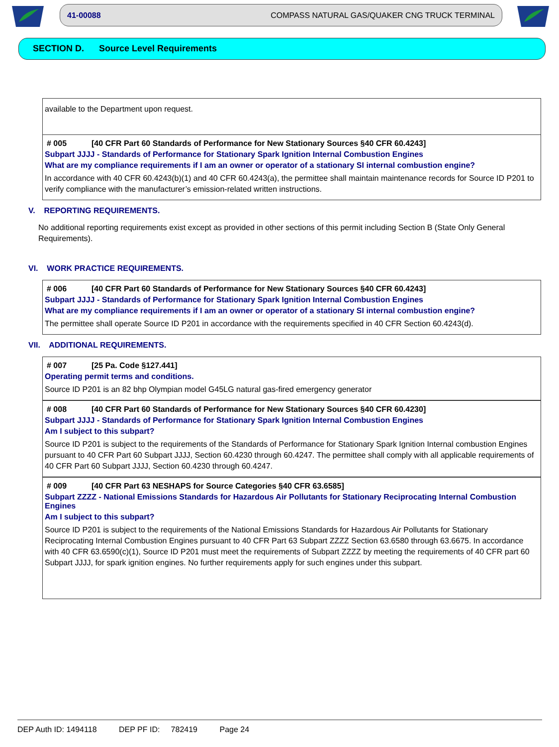41-00088 COMPASS NATURAL GAS/QUAKER CNG TRUCK TERMINAL
SECTION D. Source Level Requirements
available to the Department upon request.
# 005 [40 CFR Part 60 Standards of Performance for New Stationary Sources §40 CFR 60.4243]
Subpart JJJJ - Standards of Performance for Stationary Spark Ignition Internal Combustion Engines
What are my compliance requirements if I am an owner or operator of a stationary SI internal combustion engine?
In accordance with 40 CFR 60.4243(b)(1) and 40 CFR 60.4243(a), the permittee shall maintain maintenance records for Source ID P201 to verify compliance with the manufacturer’s emission-related written instructions.
V. REPORTING REQUIREMENTS.
No additional reporting requirements exist except as provided in other sections of this permit including Section B (State Only General Requirements).
VI. WORK PRACTICE REQUIREMENTS.
# 006 [40 CFR Part 60 Standards of Performance for New Stationary Sources §40 CFR 60.4243]
Subpart JJJJ - Standards of Performance for Stationary Spark Ignition Internal Combustion Engines
What are my compliance requirements if I am an owner or operator of a stationary SI internal combustion engine?
The permittee shall operate Source ID P201 in accordance with the requirements specified in 40 CFR Section 60.4243(d).
VII. ADDITIONAL REQUIREMENTS.
# 007 [25 Pa. Code §127.441]
Operating permit terms and conditions.
Source ID P201 is an 82 bhp Olympian model G45LG natural gas-fired emergency generator
# 008 [40 CFR Part 60 Standards of Performance for New Stationary Sources §40 CFR 60.4230]
Subpart JJJJ - Standards of Performance for Stationary Spark Ignition Internal Combustion Engines
Am I subject to this subpart?
Source ID P201 is subject to the requirements of the Standards of Performance for Stationary Spark Ignition Internal combustion Engines pursuant to 40 CFR Part 60 Subpart JJJJ, Section 60.4230 through 60.4247. The permittee shall comply with all applicable requirements of 40 CFR Part 60 Subpart JJJJ, Section 60.4230 through 60.4247.
# 009 [40 CFR Part 63 NESHAPS for Source Categories §40 CFR 63.6585]
Subpart ZZZZ - National Emissions Standards for Hazardous Air Pollutants for Stationary Reciprocating Internal Combustion Engines
Am I subject to this subpart?
Source ID P201 is subject to the requirements of the National Emissions Standards for Hazardous Air Pollutants for Stationary Reciprocating Internal Combustion Engines pursuant to 40 CFR Part 63 Subpart ZZZZ Section 63.6580 through 63.6675. In accordance with 40 CFR 63.6590(c)(1), Source ID P201 must meet the requirements of Subpart ZZZZ by meeting the requirements of 40 CFR part 60 Subpart JJJJ, for spark ignition engines. No further requirements apply for such engines under this subpart.
DEP Auth ID: 1494118 DEP PF ID: 782419 Page 24